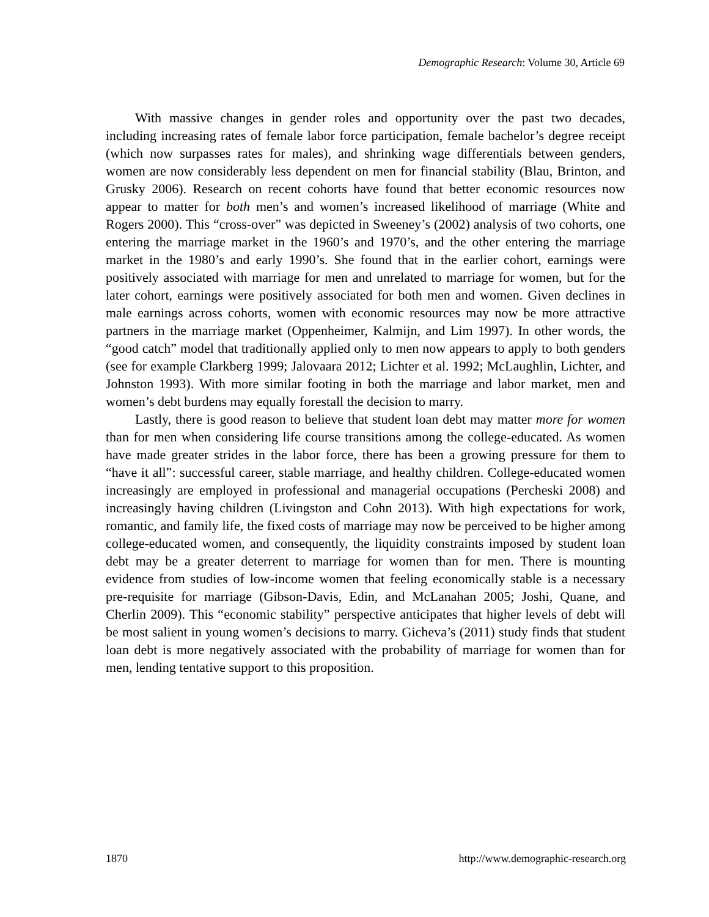Demographic Research: Volume 30, Article 69
With massive changes in gender roles and opportunity over the past two decades, including increasing rates of female labor force participation, female bachelor’s degree receipt (which now surpasses rates for males), and shrinking wage differentials between genders, women are now considerably less dependent on men for financial stability (Blau, Brinton, and Grusky 2006). Research on recent cohorts have found that better economic resources now appear to matter for both men’s and women’s increased likelihood of marriage (White and Rogers 2000). This “cross-over” was depicted in Sweeney’s (2002) analysis of two cohorts, one entering the marriage market in the 1960’s and 1970’s, and the other entering the marriage market in the 1980’s and early 1990’s. She found that in the earlier cohort, earnings were positively associated with marriage for men and unrelated to marriage for women, but for the later cohort, earnings were positively associated for both men and women. Given declines in male earnings across cohorts, women with economic resources may now be more attractive partners in the marriage market (Oppenheimer, Kalmijn, and Lim 1997). In other words, the “good catch” model that traditionally applied only to men now appears to apply to both genders (see for example Clarkberg 1999; Jalovaara 2012; Lichter et al. 1992; McLaughlin, Lichter, and Johnston 1993). With more similar footing in both the marriage and labor market, men and women’s debt burdens may equally forestall the decision to marry.
Lastly, there is good reason to believe that student loan debt may matter more for women than for men when considering life course transitions among the college-educated. As women have made greater strides in the labor force, there has been a growing pressure for them to “have it all”: successful career, stable marriage, and healthy children. College-educated women increasingly are employed in professional and managerial occupations (Percheski 2008) and increasingly having children (Livingston and Cohn 2013). With high expectations for work, romantic, and family life, the fixed costs of marriage may now be perceived to be higher among college-educated women, and consequently, the liquidity constraints imposed by student loan debt may be a greater deterrent to marriage for women than for men. There is mounting evidence from studies of low-income women that feeling economically stable is a necessary pre-requisite for marriage (Gibson-Davis, Edin, and McLanahan 2005; Joshi, Quane, and Cherlin 2009). This “economic stability” perspective anticipates that higher levels of debt will be most salient in young women’s decisions to marry. Gicheva’s (2011) study finds that student loan debt is more negatively associated with the probability of marriage for women than for men, lending tentative support to this proposition.
1870
http://www.demographic-research.org